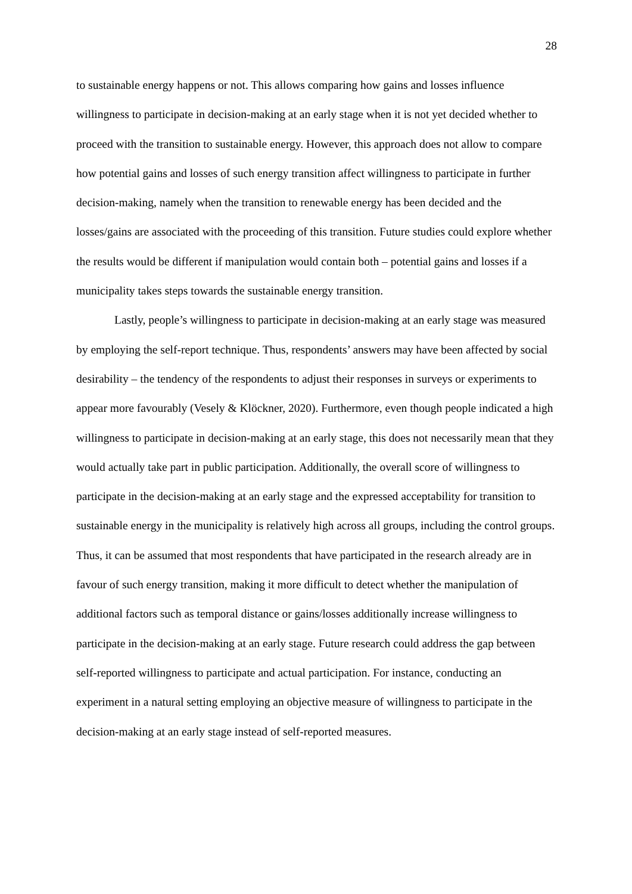28
to sustainable energy happens or not. This allows comparing how gains and losses influence willingness to participate in decision-making at an early stage when it is not yet decided whether to proceed with the transition to sustainable energy. However, this approach does not allow to compare how potential gains and losses of such energy transition affect willingness to participate in further decision-making, namely when the transition to renewable energy has been decided and the losses/gains are associated with the proceeding of this transition. Future studies could explore whether the results would be different if manipulation would contain both – potential gains and losses if a municipality takes steps towards the sustainable energy transition.
Lastly, people’s willingness to participate in decision-making at an early stage was measured by employing the self-report technique. Thus, respondents’ answers may have been affected by social desirability – the tendency of the respondents to adjust their responses in surveys or experiments to appear more favourably (Vesely & Klöckner, 2020). Furthermore, even though people indicated a high willingness to participate in decision-making at an early stage, this does not necessarily mean that they would actually take part in public participation. Additionally, the overall score of willingness to participate in the decision-making at an early stage and the expressed acceptability for transition to sustainable energy in the municipality is relatively high across all groups, including the control groups. Thus, it can be assumed that most respondents that have participated in the research already are in favour of such energy transition, making it more difficult to detect whether the manipulation of additional factors such as temporal distance or gains/losses additionally increase willingness to participate in the decision-making at an early stage. Future research could address the gap between self-reported willingness to participate and actual participation. For instance, conducting an experiment in a natural setting employing an objective measure of willingness to participate in the decision-making at an early stage instead of self-reported measures.